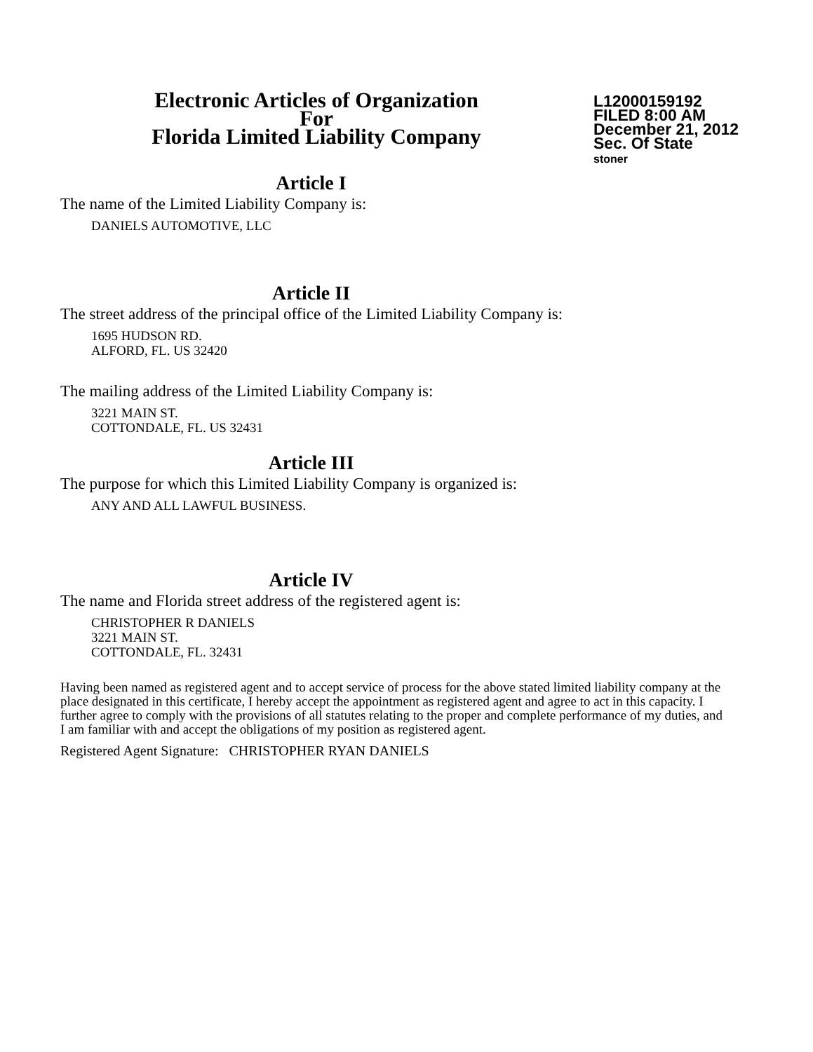Electronic Articles of Organization
For
Florida Limited Liability Company
L12000159192
FILED 8:00 AM
December 21, 2012
Sec. Of State
stoner
Article I
The name of the Limited Liability Company is:
DANIELS AUTOMOTIVE, LLC
Article II
The street address of the principal office of the Limited Liability Company is:
1695 HUDSON RD.
ALFORD, FL. US 32420
The mailing address of the Limited Liability Company is:
3221 MAIN ST.
COTTONDALE, FL. US 32431
Article III
The purpose for which this Limited Liability Company is organized is:
ANY AND ALL LAWFUL BUSINESS.
Article IV
The name and Florida street address of the registered agent is:
CHRISTOPHER R DANIELS
3221 MAIN ST.
COTTONDALE, FL. 32431
Having been named as registered agent and to accept service of process for the above stated limited liability company at the place designated in this certificate, I hereby accept the appointment as registered agent and agree to act in this capacity. I further agree to comply with the provisions of all statutes relating to the proper and complete performance of my duties, and I am familiar with and accept the obligations of my position as registered agent.
Registered Agent Signature: CHRISTOPHER RYAN DANIELS